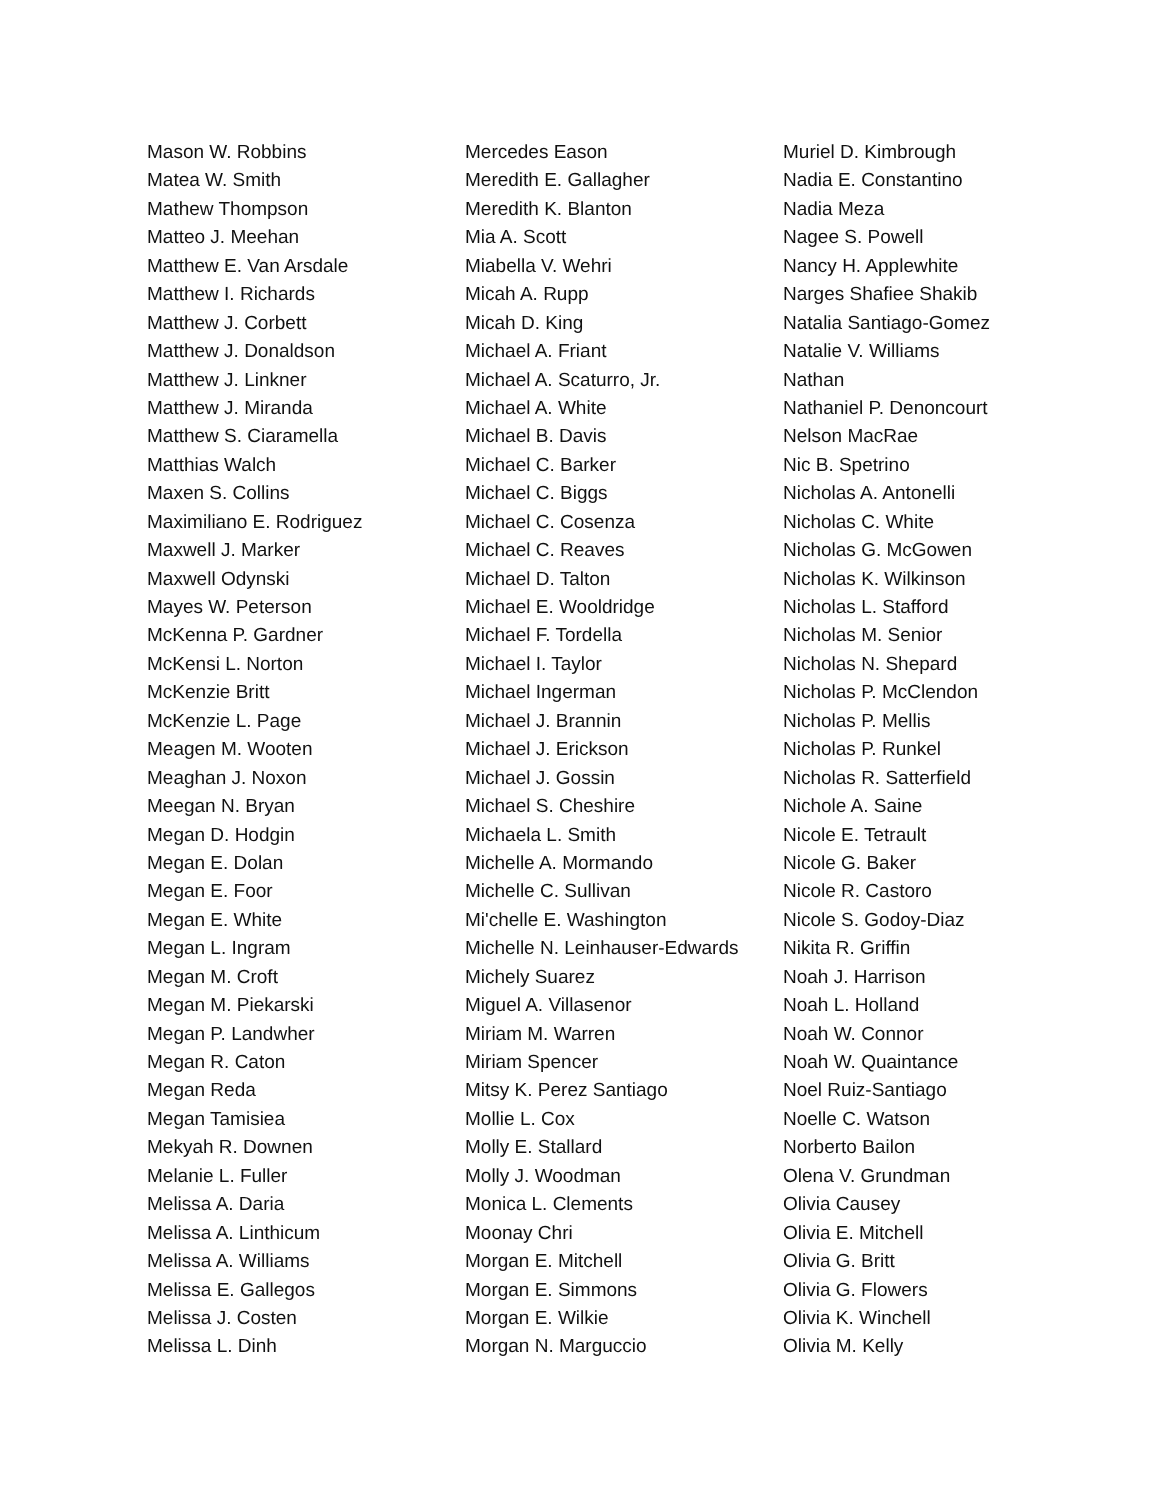Mason W. Robbins
Matea W. Smith
Mathew Thompson
Matteo J. Meehan
Matthew E. Van Arsdale
Matthew I. Richards
Matthew J. Corbett
Matthew J. Donaldson
Matthew J. Linkner
Matthew J. Miranda
Matthew S. Ciaramella
Matthias Walch
Maxen S. Collins
Maximiliano E. Rodriguez
Maxwell J. Marker
Maxwell Odynski
Mayes W. Peterson
McKenna P. Gardner
McKensi L. Norton
McKenzie Britt
McKenzie L. Page
Meagen M. Wooten
Meaghan J. Noxon
Meegan N. Bryan
Megan D. Hodgin
Megan E. Dolan
Megan E. Foor
Megan E. White
Megan L. Ingram
Megan M. Croft
Megan M. Piekarski
Megan P. Landwher
Megan R. Caton
Megan Reda
Megan Tamisiea
Mekyah R. Downen
Melanie L. Fuller
Melissa A. Daria
Melissa A. Linthicum
Melissa A. Williams
Melissa E. Gallegos
Melissa J. Costen
Melissa L. Dinh
Mercedes Eason
Meredith E. Gallagher
Meredith K. Blanton
Mia A. Scott
Miabella V. Wehri
Micah A. Rupp
Micah D. King
Michael A. Friant
Michael A. Scaturro, Jr.
Michael A. White
Michael B. Davis
Michael C. Barker
Michael C. Biggs
Michael C. Cosenza
Michael C. Reaves
Michael D. Talton
Michael E. Wooldridge
Michael F. Tordella
Michael I. Taylor
Michael Ingerman
Michael J. Brannin
Michael J. Erickson
Michael J. Gossin
Michael S. Cheshire
Michaela L. Smith
Michelle A. Mormando
Michelle C. Sullivan
Mi'chelle E. Washington
Michelle N. Leinhauser-Edwards
Michely Suarez
Miguel A. Villasenor
Miriam M. Warren
Miriam Spencer
Mitsy K. Perez Santiago
Mollie L. Cox
Molly E. Stallard
Molly J. Woodman
Monica L. Clements
Moonay Chri
Morgan E. Mitchell
Morgan E. Simmons
Morgan E. Wilkie
Morgan N. Marguccio
Muriel D. Kimbrough
Nadia E. Constantino
Nadia Meza
Nagee S. Powell
Nancy H. Applewhite
Narges Shafiee Shakib
Natalia Santiago-Gomez
Natalie V. Williams
Nathan
Nathaniel P. Denoncourt
Nelson MacRae
Nic B. Spetrino
Nicholas A. Antonelli
Nicholas C. White
Nicholas G. McGowen
Nicholas K. Wilkinson
Nicholas L. Stafford
Nicholas M. Senior
Nicholas N. Shepard
Nicholas P. McClendon
Nicholas P. Mellis
Nicholas P. Runkel
Nicholas R. Satterfield
Nichole A. Saine
Nicole E. Tetrault
Nicole G. Baker
Nicole R. Castoro
Nicole S. Godoy-Diaz
Nikita R. Griffin
Noah J. Harrison
Noah L. Holland
Noah W. Connor
Noah W. Quaintance
Noel Ruiz-Santiago
Noelle C. Watson
Norberto Bailon
Olena V. Grundman
Olivia Causey
Olivia E. Mitchell
Olivia G. Britt
Olivia G. Flowers
Olivia K. Winchell
Olivia M. Kelly